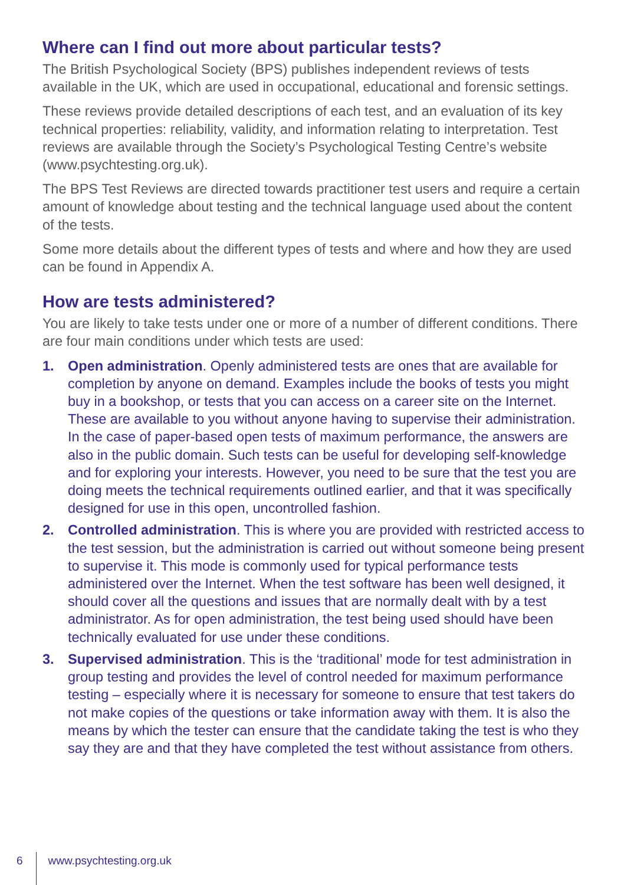Where can I find out more about particular tests?
The British Psychological Society (BPS) publishes independent reviews of tests available in the UK, which are used in occupational, educational and forensic settings.
These reviews provide detailed descriptions of each test, and an evaluation of its key technical properties: reliability, validity, and information relating to interpretation. Test reviews are available through the Society’s Psychological Testing Centre’s website (www.psychtesting.org.uk).
The BPS Test Reviews are directed towards practitioner test users and require a certain amount of knowledge about testing and the technical language used about the content of the tests.
Some more details about the different types of tests and where and how they are used can be found in Appendix A.
How are tests administered?
You are likely to take tests under one or more of a number of different conditions. There are four main conditions under which tests are used:
1. Open administration. Openly administered tests are ones that are available for completion by anyone on demand. Examples include the books of tests you might buy in a bookshop, or tests that you can access on a career site on the Internet. These are available to you without anyone having to supervise their administration. In the case of paper-based open tests of maximum performance, the answers are also in the public domain. Such tests can be useful for developing self-knowledge and for exploring your interests. However, you need to be sure that the test you are doing meets the technical requirements outlined earlier, and that it was specifically designed for use in this open, uncontrolled fashion.
2. Controlled administration. This is where you are provided with restricted access to the test session, but the administration is carried out without someone being present to supervise it. This mode is commonly used for typical performance tests administered over the Internet. When the test software has been well designed, it should cover all the questions and issues that are normally dealt with by a test administrator. As for open administration, the test being used should have been technically evaluated for use under these conditions.
3. Supervised administration. This is the ‘traditional’ mode for test administration in group testing and provides the level of control needed for maximum performance testing – especially where it is necessary for someone to ensure that test takers do not make copies of the questions or take information away with them. It is also the means by which the tester can ensure that the candidate taking the test is who they say they are and that they have completed the test without assistance from others.
6 www.psychtesting.org.uk